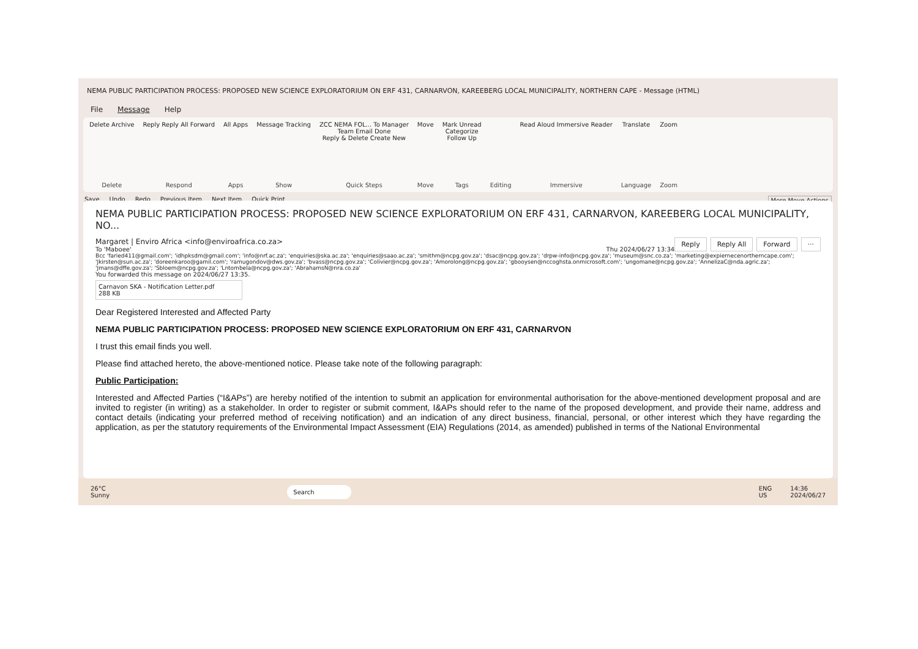NEMA PUBLIC PARTICIPATION PROCESS: PROPOSED NEW SCIENCE EXPLORATORIUM ON ERF 431, CARNARVON, KAREEBERG LOCAL MUNICIPALITY, NORTHERN CAPE - Message (HTML)
File Message Help
Delete Archive
Delete
Reply Reply All Forward
Respond
All Apps
Apps
Message Tracking
Show
ZCC NEMA FOL... To Manager
Team Email Done
Reply & Delete Create New
Quick Steps
Move
Move
Mark Unread
Categorize
Follow Up
Tags
Editing Read Aloud Immersive Reader
Immersive
Translate
Language
Zoom
Zoom
Save Undo Redo Previous Item Next Item Quick Print More Move Actions
NEMA PUBLIC PARTICIPATION PROCESS: PROPOSED NEW SCIENCE EXPLORATORIUM ON ERF 431, CARNARVON, KAREEBERG LOCAL MUNICIPALITY, NO...
Reply Reply All Forward ···
Margaret | Enviro Africa <info@enviroafrica.co.za>
To 'Maboee' Thu 2024/06/27 13:34
Bcc 'faried411@gmail.com'; 'idhpksdm@gmail.com'; 'info@nrf.ac.za'; 'enquiries@ska.ac.za'; 'enquiries@saao.ac.za'; 'smithm@ncpg.gov.za'; 'dsac@ncpg.gov.za'; 'drpw-info@ncpg.gov.za'; 'museum@snc.co.za'; 'marketing@expiernecenortherncape.com'; 'Jkirsten@sun.ac.za'; 'doreenkaroo@gamil.com'; 'ramugondov@dws.gov.za'; 'bvass@ncpg.gov.za'; 'Colivier@ncpg.gov.za'; 'Amorolong@ncpg.gov.za'; 'gbooysen@nccoghsta.onmicrosoft.com'; 'ungomane@ncpg.gov.za'; 'AnnelizaC@nda.agric.za'; 'Jmans@dffe.gov.za'; 'Sbloem@ncpg.gov.za'; 'Lntombela@ncpg.gov.za'; 'AbrahamsN@nra.co.za'
You forwarded this message on 2024/06/27 13:35.
Carnavon SKA - Notification Letter.pdf
288 KB
Dear Registered Interested and Affected Party
NEMA PUBLIC PARTICIPATION PROCESS: PROPOSED NEW SCIENCE EXPLORATORIUM ON ERF 431, CARNARVON
I trust this email finds you well.
Please find attached hereto, the above-mentioned notice. Please take note of the following paragraph:
Public Participation:
Interested and Affected Parties (“I&APs”) are hereby notified of the intention to submit an application for environmental authorisation for the above-mentioned development proposal and are invited to register (in writing) as a stakeholder. In order to register or submit comment, I&APs should refer to the name of the proposed development, and provide their name, address and contact details (indicating your preferred method of receiving notification) and an indication of any direct business, financial, personal, or other interest which they have regarding the application, as per the statutory requirements of the Environmental Impact Assessment (EIA) Regulations (2014, as amended) published in terms of the National Environmental
26°C
Sunny Search ENG
US 14:36
2024/06/27